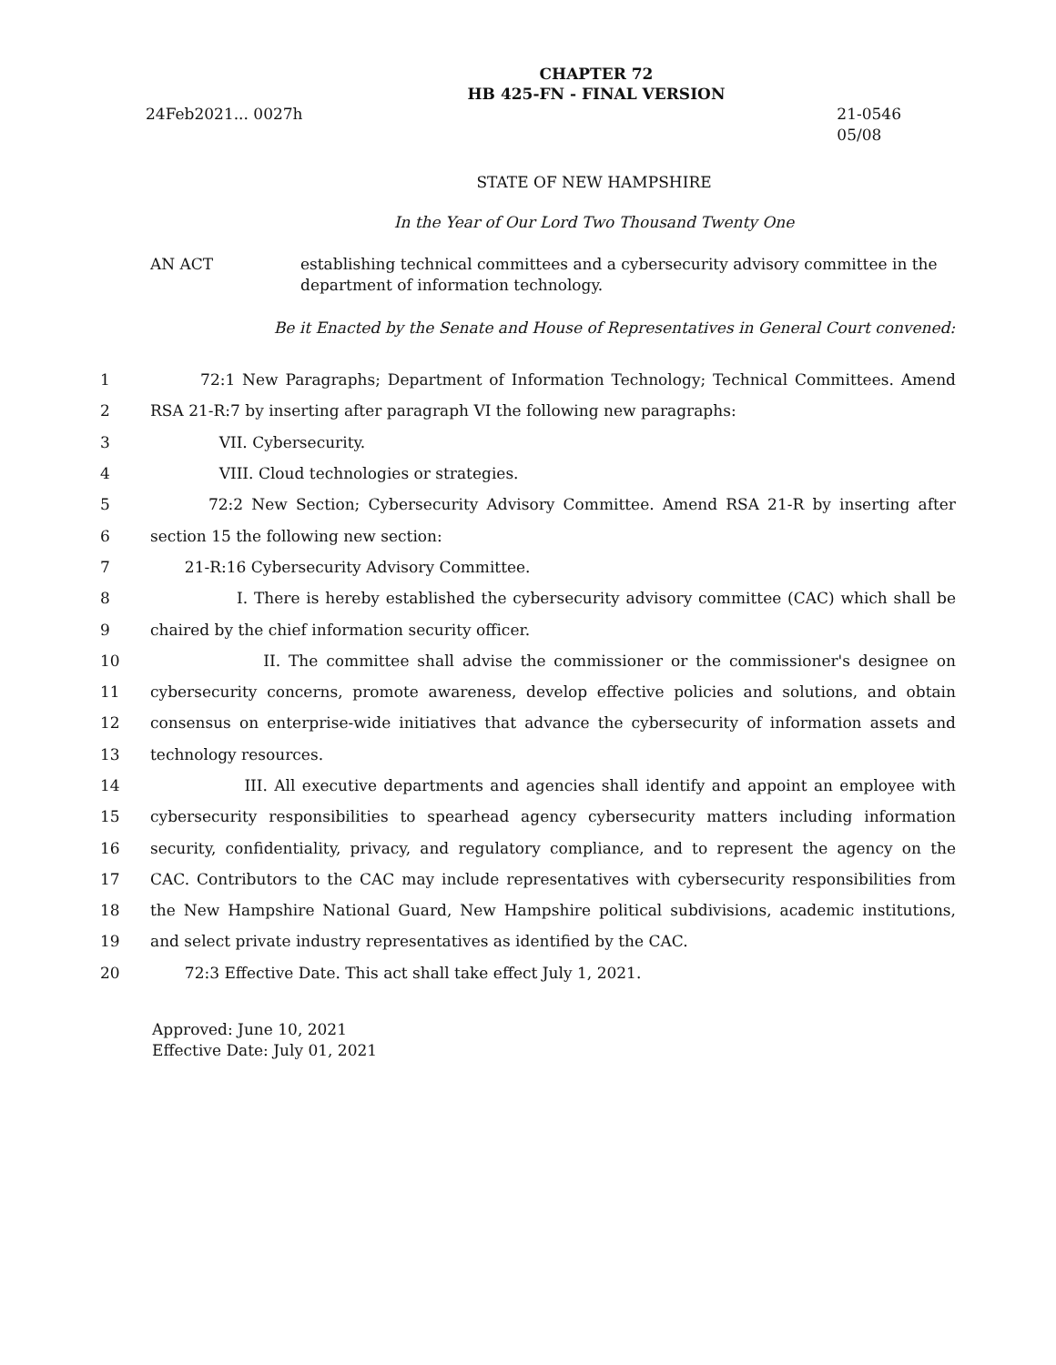CHAPTER 72
HB 425-FN - FINAL VERSION
24Feb2021... 0027h 21-0546
05/08
STATE OF NEW HAMPSHIRE
In the Year of Our Lord Two Thousand Twenty One
AN ACT establishing technical committees and a cybersecurity advisory committee in the department of information technology.
Be it Enacted by the Senate and House of Representatives in General Court convened:
1 72:1 New Paragraphs; Department of Information Technology; Technical Committees. Amend
2 RSA 21-R:7 by inserting after paragraph VI the following new paragraphs:
3 VII. Cybersecurity.
4 VIII. Cloud technologies or strategies.
5 72:2 New Section; Cybersecurity Advisory Committee. Amend RSA 21-R by inserting after
6 section 15 the following new section:
7 21-R:16 Cybersecurity Advisory Committee.
8 I. There is hereby established the cybersecurity advisory committee (CAC) which shall be
9 chaired by the chief information security officer.
10 II. The committee shall advise the commissioner or the commissioner's designee on
11 cybersecurity concerns, promote awareness, develop effective policies and solutions, and obtain
12 consensus on enterprise-wide initiatives that advance the cybersecurity of information assets and
13 technology resources.
14 III. All executive departments and agencies shall identify and appoint an employee with
15 cybersecurity responsibilities to spearhead agency cybersecurity matters including information
16 security, confidentiality, privacy, and regulatory compliance, and to represent the agency on the
17 CAC. Contributors to the CAC may include representatives with cybersecurity responsibilities from
18 the New Hampshire National Guard, New Hampshire political subdivisions, academic institutions,
19 and select private industry representatives as identified by the CAC.
20 72:3 Effective Date. This act shall take effect July 1, 2021.
Approved: June 10, 2021
Effective Date: July 01, 2021